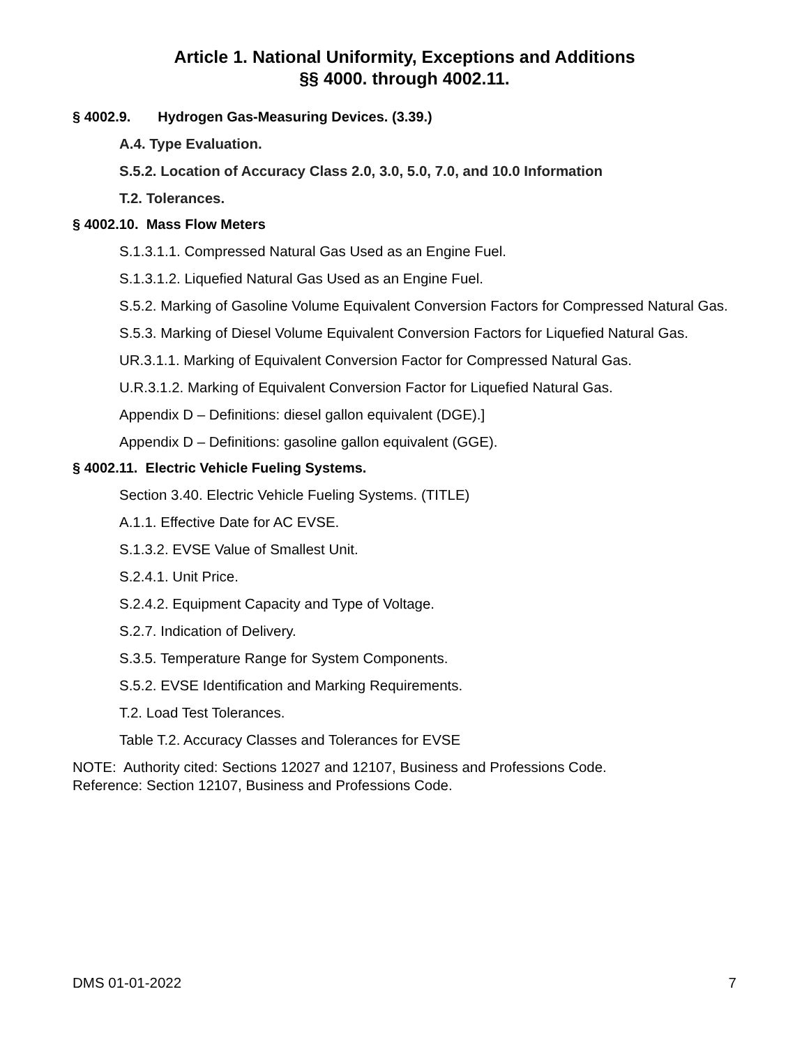Article 1. National Uniformity, Exceptions and Additions
§§ 4000. through 4002.11.
§ 4002.9. Hydrogen Gas-Measuring Devices. (3.39.)
A.4. Type Evaluation.
S.5.2. Location of Accuracy Class 2.0, 3.0, 5.0, 7.0, and 10.0 Information
T.2. Tolerances.
§ 4002.10. Mass Flow Meters
S.1.3.1.1. Compressed Natural Gas Used as an Engine Fuel.
S.1.3.1.2. Liquefied Natural Gas Used as an Engine Fuel.
S.5.2. Marking of Gasoline Volume Equivalent Conversion Factors for Compressed Natural Gas.
S.5.3. Marking of Diesel Volume Equivalent Conversion Factors for Liquefied Natural Gas.
UR.3.1.1. Marking of Equivalent Conversion Factor for Compressed Natural Gas.
U.R.3.1.2. Marking of Equivalent Conversion Factor for Liquefied Natural Gas.
Appendix D – Definitions: diesel gallon equivalent (DGE).]
Appendix D – Definitions: gasoline gallon equivalent (GGE).
§ 4002.11. Electric Vehicle Fueling Systems.
Section 3.40. Electric Vehicle Fueling Systems. (TITLE)
A.1.1. Effective Date for AC EVSE.
S.1.3.2. EVSE Value of Smallest Unit.
S.2.4.1. Unit Price.
S.2.4.2. Equipment Capacity and Type of Voltage.
S.2.7. Indication of Delivery.
S.3.5. Temperature Range for System Components.
S.5.2. EVSE Identification and Marking Requirements.
T.2. Load Test Tolerances.
Table T.2. Accuracy Classes and Tolerances for EVSE
NOTE: Authority cited: Sections 12027 and 12107, Business and Professions Code.
Reference: Section 12107, Business and Professions Code.
DMS 01-01-2022 7